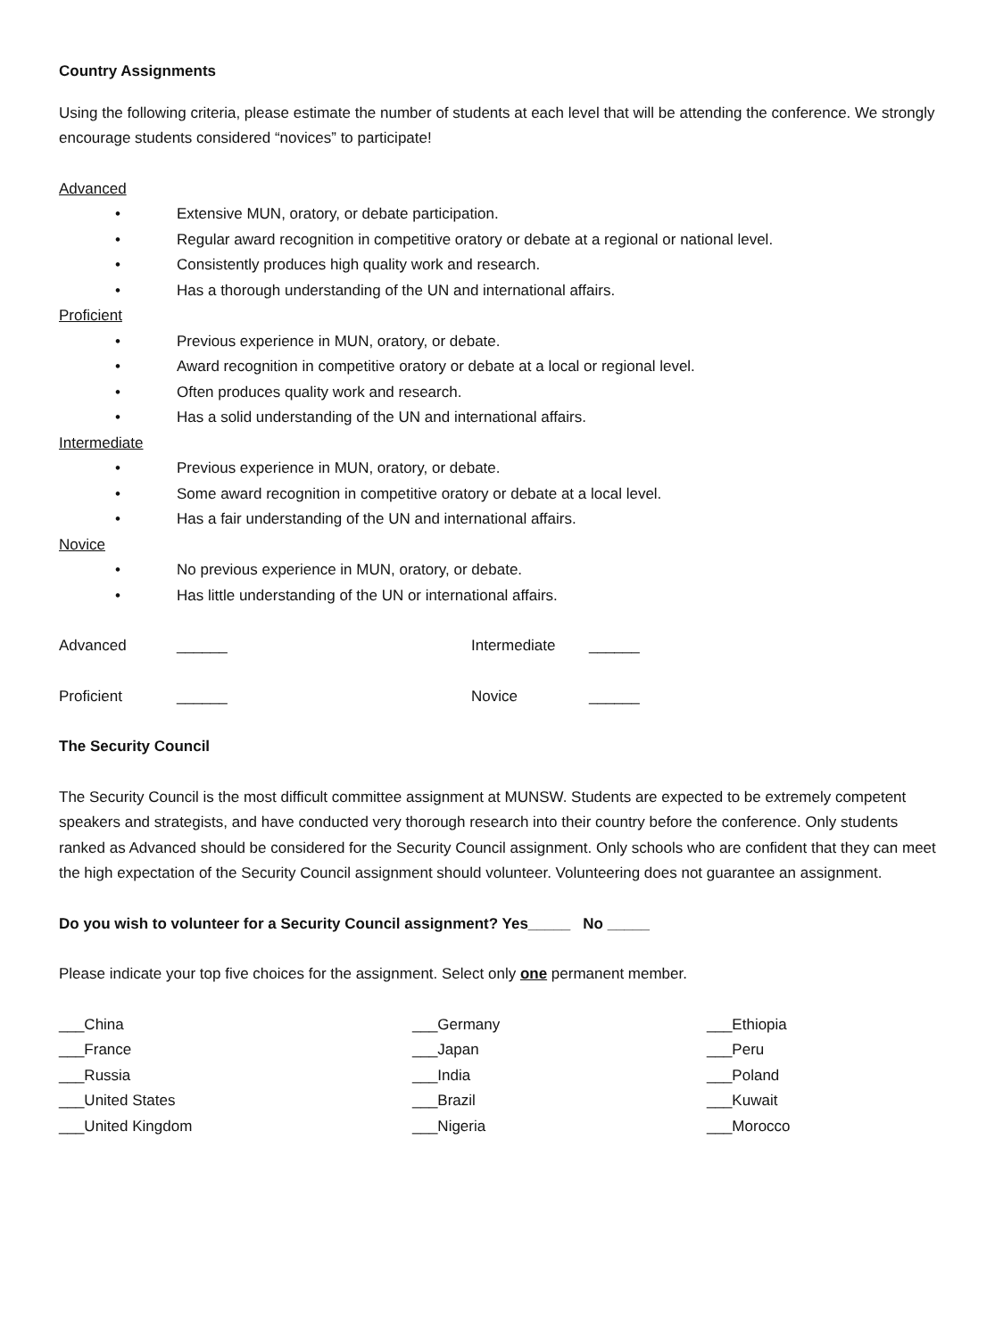Country Assignments
Using the following criteria, please estimate the number of students at each level that will be attending the conference. We strongly encourage students considered “novices” to participate!
Advanced
• Extensive MUN, oratory, or debate participation.
• Regular award recognition in competitive oratory or debate at a regional or national level.
• Consistently produces high quality work and research.
• Has a thorough understanding of the UN and international affairs.
Proficient
• Previous experience in MUN, oratory, or debate.
• Award recognition in competitive oratory or debate at a local or regional level.
• Often produces quality work and research.
• Has a solid understanding of the UN and international affairs.
Intermediate
• Previous experience in MUN, oratory, or debate.
• Some award recognition in competitive oratory or debate at a local level.
• Has a fair understanding of the UN and international affairs.
Novice
• No previous experience in MUN, oratory, or debate.
• Has little understanding of the UN or international affairs.
Advanced ______ Intermediate ______
Proficient ______ Novice ______
The Security Council
The Security Council is the most difficult committee assignment at MUNSW. Students are expected to be extremely competent speakers and strategists, and have conducted very thorough research into their country before the conference. Only students ranked as Advanced should be considered for the Security Council assignment. Only schools who are confident that they can meet the high expectation of the Security Council assignment should volunteer. Volunteering does not guarantee an assignment.
Do you wish to volunteer for a Security Council assignment? Yes_____ No _____
Please indicate your top five choices for the assignment. Select only one permanent member.
___China ___Germany ___Ethiopia
___France ___Japan ___Peru
___Russia ___India ___Poland
___United States ___Brazil ___Kuwait
___United Kingdom ___Nigeria ___Morocco